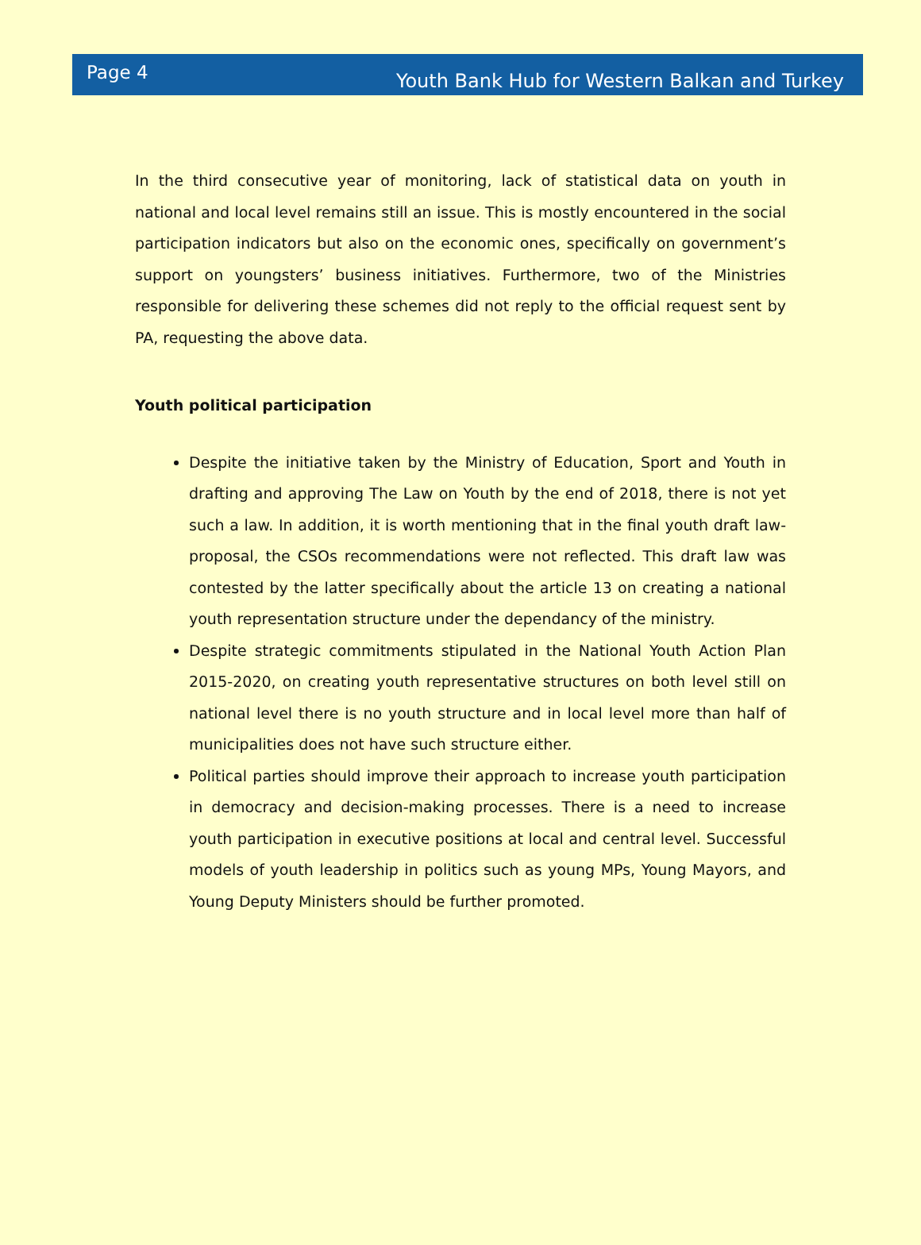Page 4
Youth Bank Hub for Western Balkan and Turkey
In the third consecutive year of monitoring, lack of statistical data on youth in national and local level remains still an issue. This is mostly encountered in the social participation indicators but also on the economic ones, specifically on government’s support on youngsters’ business initiatives. Furthermore, two of the Ministries responsible for delivering these schemes did not reply to the official request sent by PA, requesting the above data.
Youth political participation
Despite the initiative taken by the Ministry of Education, Sport and Youth in drafting and approving The Law on Youth by the end of 2018, there is not yet such a law. In addition, it is worth mentioning that in the final youth draft law-proposal, the CSOs recommendations were not reflected. This draft law was contested by the latter specifically about the article 13 on creating a national youth representation structure under the dependancy of the ministry.
Despite strategic commitments stipulated in the National Youth Action Plan 2015-2020, on creating youth representative structures on both level still on national level there is no youth structure and in local level more than half of municipalities does not have such structure either.
Political parties should improve their approach to increase youth participation in democracy and decision-making processes. There is a need to increase youth participation in executive positions at local and central level. Successful models of youth leadership in politics such as young MPs, Young Mayors, and Young Deputy Ministers should be further promoted.